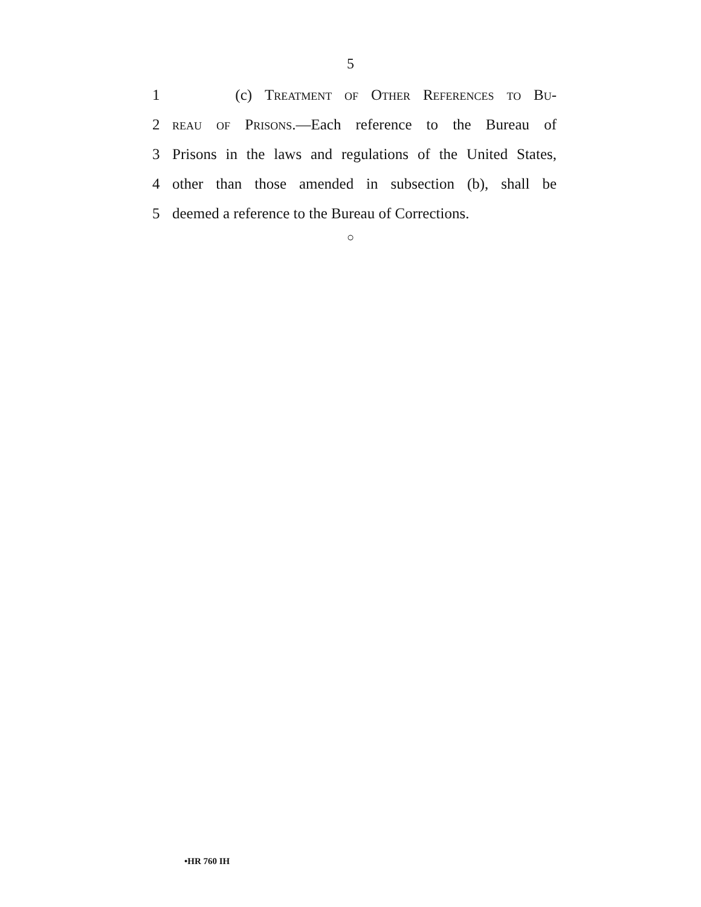5
1 (c) Treatment of Other References to Bu-
2 reau of Prisons.—Each reference to the Bureau of
3 Prisons in the laws and regulations of the United States,
4 other than those amended in subsection (b), shall be
5 deemed a reference to the Bureau of Corrections.
○
•HR 760 IH